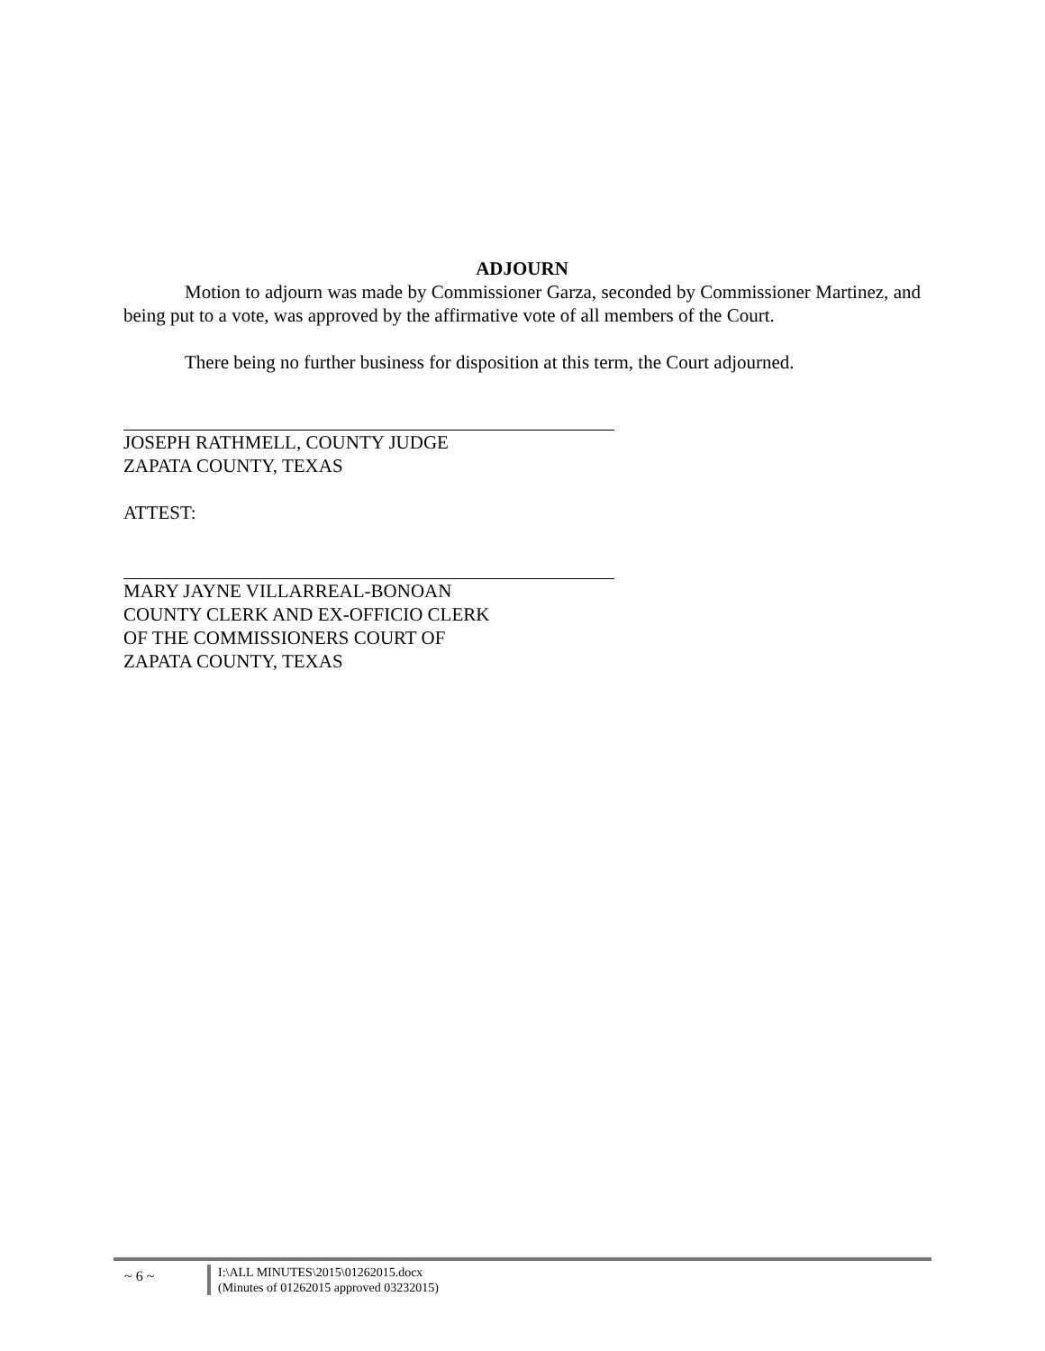ADJOURN
Motion to adjourn was made by Commissioner Garza, seconded by Commissioner Martinez, and being put to a vote, was approved by the affirmative vote of all members of the Court.
There being no further business for disposition at this term, the Court adjourned.
JOSEPH RATHMELL, COUNTY JUDGE
ZAPATA COUNTY, TEXAS
ATTEST:
MARY JAYNE VILLARREAL-BONOAN
COUNTY CLERK AND EX-OFFICIO CLERK
OF THE COMMISSIONERS COURT OF
ZAPATA COUNTY, TEXAS
~ 6 ~
I:\ALL MINUTES\2015\01262015.docx
(Minutes of 01262015 approved 03232015)